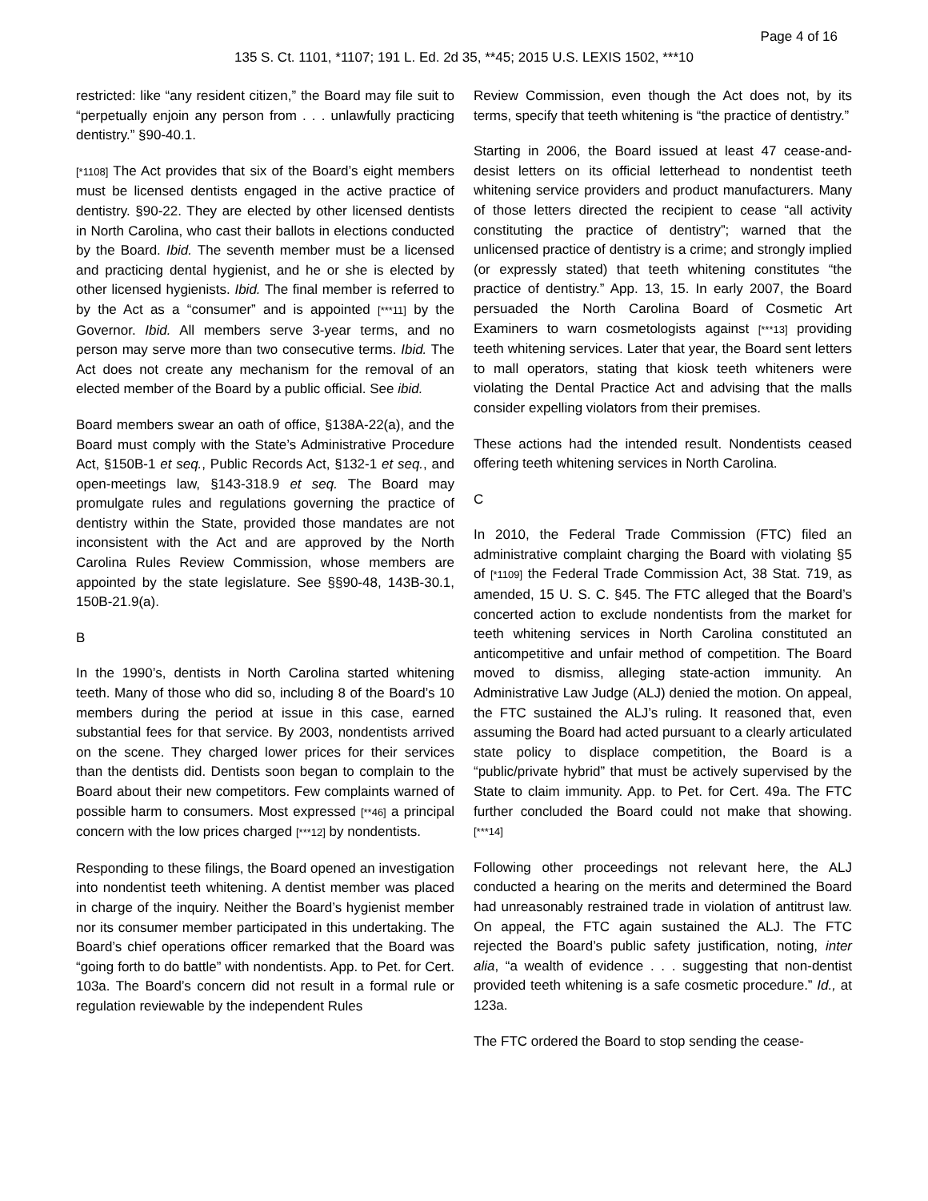Page 4 of 16
135 S. Ct. 1101, *1107; 191 L. Ed. 2d 35, **45; 2015 U.S. LEXIS 1502, ***10
restricted: like “any resident citizen,” the Board may file suit to “perpetually enjoin any person from . . . unlawfully practicing dentistry.” §90-40.1.
[*1108] The Act provides that six of the Board’s eight members must be licensed dentists engaged in the active practice of dentistry. §90-22. They are elected by other licensed dentists in North Carolina, who cast their ballots in elections conducted by the Board. Ibid. The seventh member must be a licensed and practicing dental hygienist, and he or she is elected by other licensed hygienists. Ibid. The final member is referred to by the Act as a “consumer” and is appointed [***11] by the Governor. Ibid. All members serve 3-year terms, and no person may serve more than two consecutive terms. Ibid. The Act does not create any mechanism for the removal of an elected member of the Board by a public official. See ibid.
Board members swear an oath of office, §138A-22(a), and the Board must comply with the State’s Administrative Procedure Act, §150B-1 et seq., Public Records Act, §132-1 et seq., and open-meetings law, §143-318.9 et seq. The Board may promulgate rules and regulations governing the practice of dentistry within the State, provided those mandates are not inconsistent with the Act and are approved by the North Carolina Rules Review Commission, whose members are appointed by the state legislature. See §§90-48, 143B-30.1, 150B-21.9(a).
B
In the 1990’s, dentists in North Carolina started whitening teeth. Many of those who did so, including 8 of the Board’s 10 members during the period at issue in this case, earned substantial fees for that service. By 2003, nondentists arrived on the scene. They charged lower prices for their services than the dentists did. Dentists soon began to complain to the Board about their new competitors. Few complaints warned of possible harm to consumers. Most expressed [**46] a principal concern with the low prices charged [***12] by nondentists.
Responding to these filings, the Board opened an investigation into nondentist teeth whitening. A dentist member was placed in charge of the inquiry. Neither the Board’s hygienist member nor its consumer member participated in this undertaking. The Board’s chief operations officer remarked that the Board was “going forth to do battle” with nondentists. App. to Pet. for Cert. 103a. The Board’s concern did not result in a formal rule or regulation reviewable by the independent Rules
Review Commission, even though the Act does not, by its terms, specify that teeth whitening is “the practice of dentistry.”
Starting in 2006, the Board issued at least 47 cease-and-desist letters on its official letterhead to nondentist teeth whitening service providers and product manufacturers. Many of those letters directed the recipient to cease “all activity constituting the practice of dentistry”; warned that the unlicensed practice of dentistry is a crime; and strongly implied (or expressly stated) that teeth whitening constitutes “the practice of dentistry.” App. 13, 15. In early 2007, the Board persuaded the North Carolina Board of Cosmetic Art Examiners to warn cosmetologists against [***13] providing teeth whitening services. Later that year, the Board sent letters to mall operators, stating that kiosk teeth whiteners were violating the Dental Practice Act and advising that the malls consider expelling violators from their premises.
These actions had the intended result. Nondentists ceased offering teeth whitening services in North Carolina.
C
In 2010, the Federal Trade Commission (FTC) filed an administrative complaint charging the Board with violating §5 of [*1109] the Federal Trade Commission Act, 38 Stat. 719, as amended, 15 U. S. C. §45. The FTC alleged that the Board’s concerted action to exclude nondentists from the market for teeth whitening services in North Carolina constituted an anticompetitive and unfair method of competition. The Board moved to dismiss, alleging state-action immunity. An Administrative Law Judge (ALJ) denied the motion. On appeal, the FTC sustained the ALJ’s ruling. It reasoned that, even assuming the Board had acted pursuant to a clearly articulated state policy to displace competition, the Board is a “public/private hybrid” that must be actively supervised by the State to claim immunity. App. to Pet. for Cert. 49a. The FTC further concluded the Board could not make that showing. [***14]
Following other proceedings not relevant here, the ALJ conducted a hearing on the merits and determined the Board had unreasonably restrained trade in violation of antitrust law. On appeal, the FTC again sustained the ALJ. The FTC rejected the Board’s public safety justification, noting, inter alia, “a wealth of evidence . . . suggesting that non-dentist provided teeth whitening is a safe cosmetic procedure.” Id., at 123a.
The FTC ordered the Board to stop sending the cease-